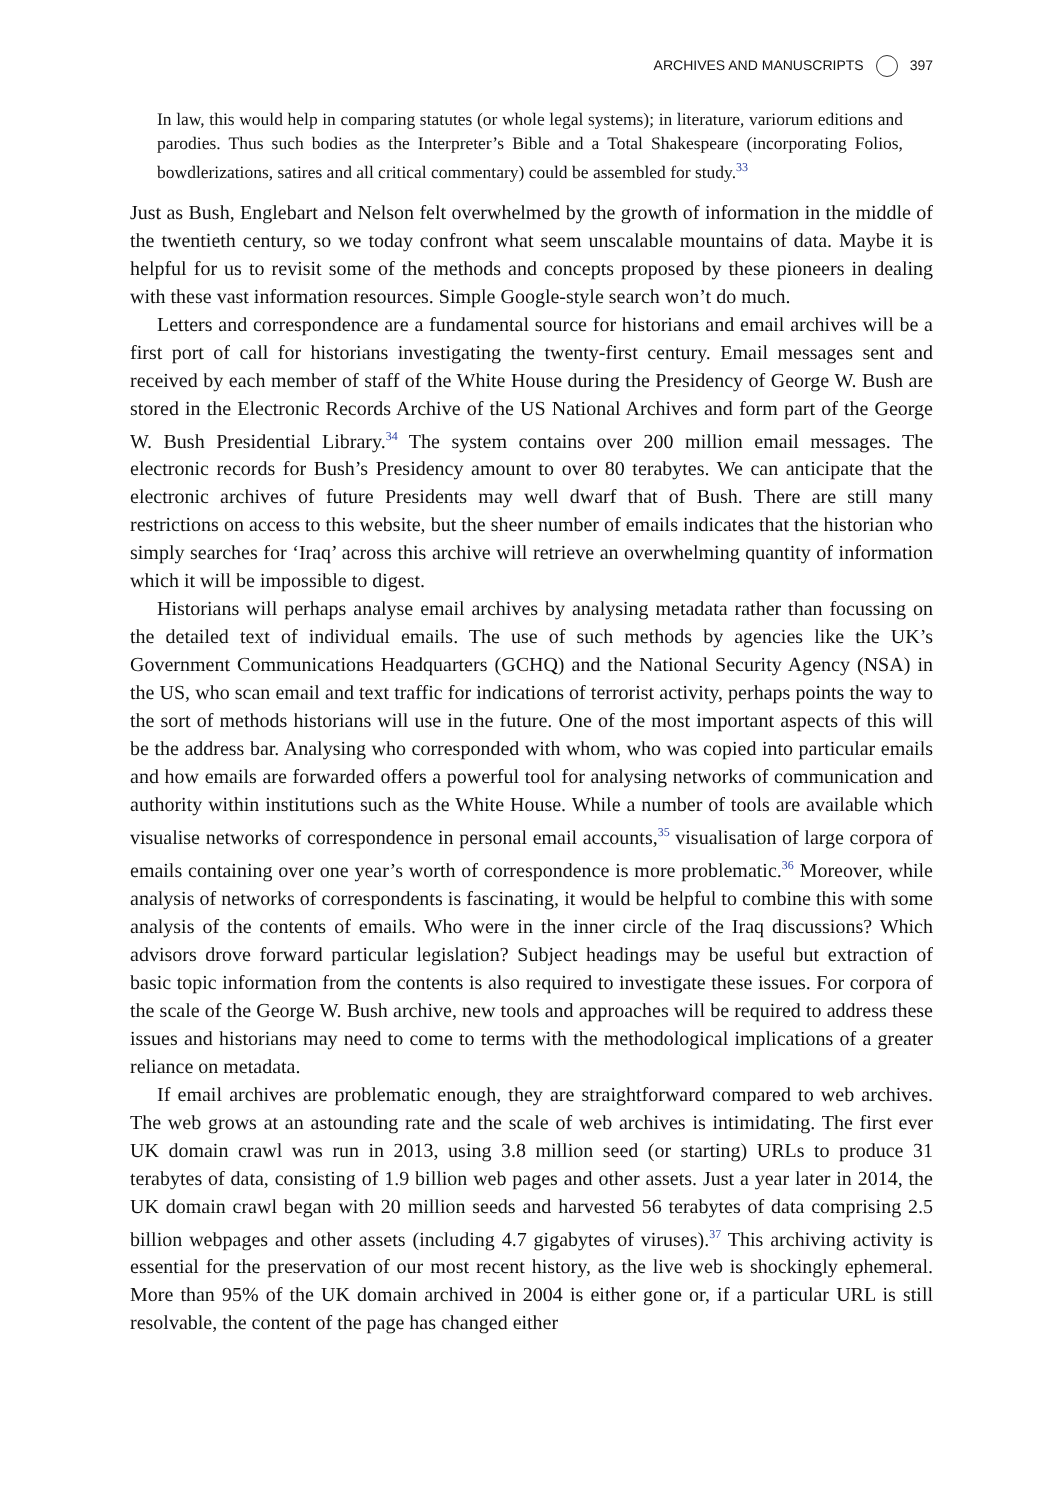ARCHIVES AND MANUSCRIPTS 397
In law, this would help in comparing statutes (or whole legal systems); in literature, variorum editions and parodies. Thus such bodies as the Interpreter’s Bible and a Total Shakespeare (incorporating Folios, bowdlerizations, satires and all critical commentary) could be assembled for study.<sup>33</sup>
Just as Bush, Englebart and Nelson felt overwhelmed by the growth of information in the middle of the twentieth century, so we today confront what seem unscalable mountains of data. Maybe it is helpful for us to revisit some of the methods and concepts proposed by these pioneers in dealing with these vast information resources. Simple Google-style search won’t do much.
Letters and correspondence are a fundamental source for historians and email archives will be a first port of call for historians investigating the twenty-first century. Email messages sent and received by each member of staff of the White House during the Presidency of George W. Bush are stored in the Electronic Records Archive of the US National Archives and form part of the George W. Bush Presidential Library.<sup>34</sup> The system contains over 200 million email messages. The electronic records for Bush’s Presidency amount to over 80 terabytes. We can anticipate that the electronic archives of future Presidents may well dwarf that of Bush. There are still many restrictions on access to this website, but the sheer number of emails indicates that the historian who simply searches for ‘Iraq’ across this archive will retrieve an overwhelming quantity of information which it will be impossible to digest.
Historians will perhaps analyse email archives by analysing metadata rather than focussing on the detailed text of individual emails. The use of such methods by agencies like the UK’s Government Communications Headquarters (GCHQ) and the National Security Agency (NSA) in the US, who scan email and text traffic for indications of terrorist activity, perhaps points the way to the sort of methods historians will use in the future. One of the most important aspects of this will be the address bar. Analysing who corresponded with whom, who was copied into particular emails and how emails are forwarded offers a powerful tool for analysing networks of communication and authority within institutions such as the White House. While a number of tools are available which visualise networks of correspondence in personal email accounts,<sup>35</sup> visualisation of large corpora of emails containing over one year’s worth of correspondence is more problematic.<sup>36</sup> Moreover, while analysis of networks of correspondents is fascinating, it would be helpful to combine this with some analysis of the contents of emails. Who were in the inner circle of the Iraq discussions? Which advisors drove forward particular legislation? Subject headings may be useful but extraction of basic topic information from the contents is also required to investigate these issues. For corpora of the scale of the George W. Bush archive, new tools and approaches will be required to address these issues and historians may need to come to terms with the methodological implications of a greater reliance on metadata.
If email archives are problematic enough, they are straightforward compared to web archives. The web grows at an astounding rate and the scale of web archives is intimidating. The first ever UK domain crawl was run in 2013, using 3.8 million seed (or starting) URLs to produce 31 terabytes of data, consisting of 1.9 billion web pages and other assets. Just a year later in 2014, the UK domain crawl began with 20 million seeds and harvested 56 terabytes of data comprising 2.5 billion webpages and other assets (including 4.7 gigabytes of viruses).<sup>37</sup> This archiving activity is essential for the preservation of our most recent history, as the live web is shockingly ephemeral. More than 95% of the UK domain archived in 2004 is either gone or, if a particular URL is still resolvable, the content of the page has changed either